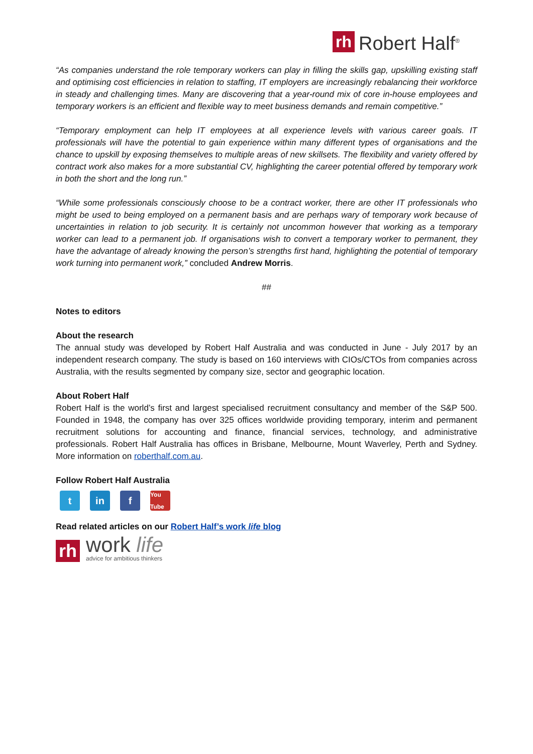rh Robert Half<sup>®</sup>
“As companies understand the role temporary workers can play in filling the skills gap, upskilling existing staff and optimising cost efficiencies in relation to staffing, IT employers are increasingly rebalancing their workforce in steady and challenging times. Many are discovering that a year-round mix of core in-house employees and temporary workers is an efficient and flexible way to meet business demands and remain competitive.”
“Temporary employment can help IT employees at all experience levels with various career goals. IT professionals will have the potential to gain experience within many different types of organisations and the chance to upskill by exposing themselves to multiple areas of new skillsets. The flexibility and variety offered by contract work also makes for a more substantial CV, highlighting the career potential offered by temporary work in both the short and the long run.”
“While some professionals consciously choose to be a contract worker, there are other IT professionals who might be used to being employed on a permanent basis and are perhaps wary of temporary work because of uncertainties in relation to job security. It is certainly not uncommon however that working as a temporary worker can lead to a permanent job. If organisations wish to convert a temporary worker to permanent, they have the advantage of already knowing the person’s strengths first hand, highlighting the potential of temporary work turning into permanent work,” concluded Andrew Morris.
##
Notes to editors
About the research
The annual study was developed by Robert Half Australia and was conducted in June - July 2017 by an independent research company. The study is based on 160 interviews with CIOs/CTOs from companies across Australia, with the results segmented by company size, sector and geographic location.
About Robert Half
Robert Half is the world’s first and largest specialised recruitment consultancy and member of the S&P 500. Founded in 1948, the company has over 325 offices worldwide providing temporary, interim and permanent recruitment solutions for accounting and finance, financial services, technology, and administrative professionals. Robert Half Australia has offices in Brisbane, Melbourne, Mount Waverley, Perth and Sydney. More information on roberthalf.com.au.
Follow Robert Half Australia
t in f
You Tube
Read related articles on our Robert Half’s work life blog
rh
work life
advice for ambitious thinkers